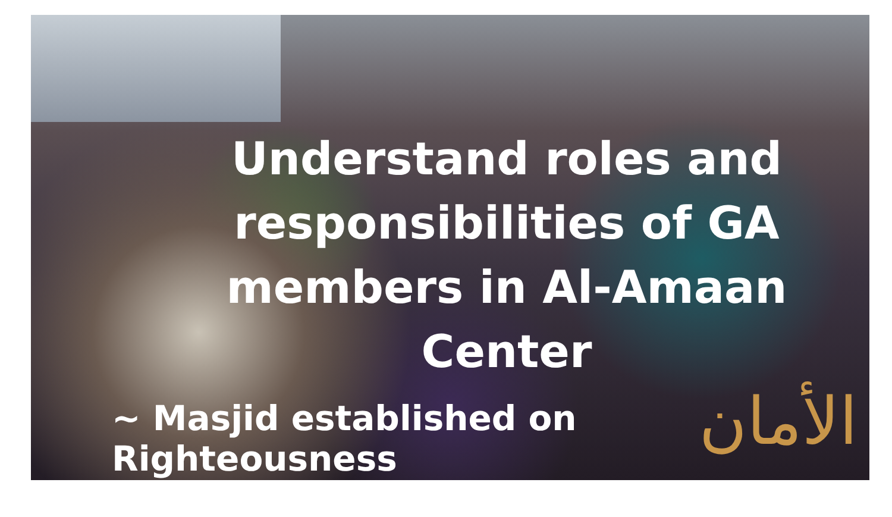Understand roles and responsibilities of GA members in Al-Amaan Center
~ Masjid established on Righteousness
الأمان